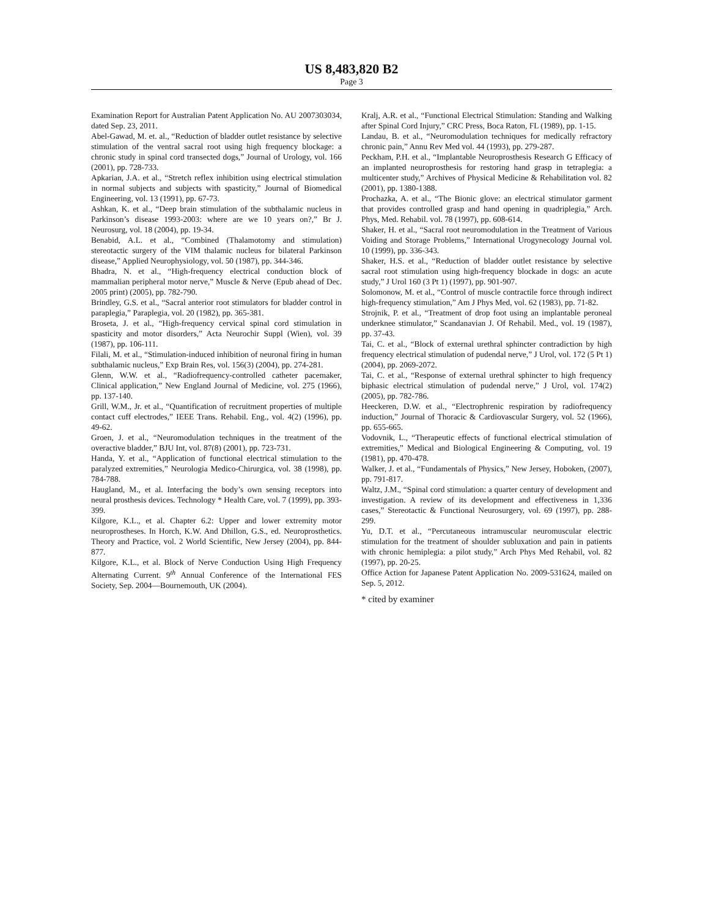US 8,483,820 B2
Page 3
Examination Report for Australian Patent Application No. AU 2007303034, dated Sep. 23, 2011.
Abel-Gawad, M. et. al., “Reduction of bladder outlet resistance by selective stimulation of the ventral sacral root using high frequency blockage: a chronic study in spinal cord transected dogs,” Journal of Urology, vol. 166 (2001), pp. 728-733.
Apkarian, J.A. et al., “Stretch reflex inhibition using electrical stimulation in normal subjects and subjects with spasticity,” Journal of Biomedical Engineering, vol. 13 (1991), pp. 67-73.
Ashkan, K. et al., “Deep brain stimulation of the subthalamic nucleus in Parkinson’s disease 1993-2003: where are we 10 years on?,” Br J. Neurosurg, vol. 18 (2004), pp. 19-34.
Benabid, A.L. et al., “Combined (Thalamotomy and stimulation) stereotactic surgery of the VIM thalamic nucleus for bilateral Parkinson disease,” Applied Neurophysiology, vol. 50 (1987), pp. 344-346.
Bhadra, N. et al., “High-frequency electrical conduction block of mammalian peripheral motor nerve,” Muscle & Nerve (Epub ahead of Dec. 2005 print) (2005), pp. 782-790.
Brindley, G.S. et al., “Sacral anterior root stimulators for bladder control in paraplegia,” Paraplegia, vol. 20 (1982), pp. 365-381.
Broseta, J. et al., “High-frequency cervical spinal cord stimulation in spasticity and motor disorders,” Acta Neurochir Suppl (Wien), vol. 39 (1987), pp. 106-111.
Filali, M. et al., “Stimulation-induced inhibition of neuronal firing in human subthalamic nucleus,” Exp Brain Res, vol. 156(3) (2004), pp. 274-281.
Glenn, W.W. et al., “Radiofrequency-controlled catheter pacemaker, Clinical application,” New England Journal of Medicine, vol. 275 (1966), pp. 137-140.
Grill, W.M., Jr. et al., “Quantification of recruitment properties of multiple contact cuff electrodes,” IEEE Trans. Rehabil. Eng., vol. 4(2) (1996), pp. 49-62.
Groen, J. et al., “Neuromodulation techniques in the treatment of the overactive bladder,” BJU Int, vol. 87(8) (2001), pp. 723-731.
Handa, Y. et al., “Application of functional electrical stimulation to the paralyzed extremities,” Neurologia Medico-Chirurgica, vol. 38 (1998), pp. 784-788.
Haugland, M., et al. Interfacing the body’s own sensing receptors into neural prosthesis devices. Technology * Health Care, vol. 7 (1999), pp. 393-399.
Kilgore, K.L., et al. Chapter 6.2: Upper and lower extremity motor neuroprostheses. In Horch, K.W. And Dhillon, G.S., ed. Neuroprosthetics. Theory and Practice, vol. 2 World Scientific, New Jersey (2004), pp. 844-877.
Kilgore, K.L., et al. Block of Nerve Conduction Using High Frequency Alternating Current. 9<sup>th</sup> Annual Conference of the International FES Society, Sep. 2004—Bournemouth, UK (2004).
Kralj, A.R. et al., “Functional Electrical Stimulation: Standing and Walking after Spinal Cord Injury,” CRC Press, Boca Raton, FL (1989), pp. 1-15.
Landau, B. et al., “Neuromodulation techniques for medically refractory chronic pain,” Annu Rev Med vol. 44 (1993), pp. 279-287.
Peckham, P.H. et al., “Implantable Neuroprosthesis Research G Efficacy of an implanted neuroprosthesis for restoring hand grasp in tetraplegia: a multicenter study,” Archives of Physical Medicine & Rehabilitation vol. 82 (2001), pp. 1380-1388.
Prochazka, A. et al., “The Bionic glove: an electrical stimulator garment that provides controlled grasp and hand opening in quadriplegia,” Arch. Phys, Med. Rehabil. vol. 78 (1997), pp. 608-614.
Shaker, H. et al., “Sacral root neuromodulation in the Treatment of Various Voiding and Storage Problems,” International Urogynecology Journal vol. 10 (1999), pp. 336-343.
Shaker, H.S. et al., “Reduction of bladder outlet resistance by selective sacral root stimulation using high-frequency blockade in dogs: an acute study,” J Urol 160 (3 Pt 1) (1997), pp. 901-907.
Solomonow, M. et al., “Control of muscle contractile force through indirect high-frequency stimulation,” Am J Phys Med, vol. 62 (1983), pp. 71-82.
Strojnik, P. et al., “Treatment of drop foot using an implantable peroneal underknee stimulator,” Scandanavian J. Of Rehabil. Med., vol. 19 (1987), pp. 37-43.
Tai, C. et al., “Block of external urethral sphincter contradiction by high frequency electrical stimulation of pudendal nerve,” J Urol, vol. 172 (5 Pt 1) (2004), pp. 2069-2072.
Tai, C. et al., “Response of external urethral sphincter to high frequency biphasic electrical stimulation of pudendal nerve,” J Urol, vol. 174(2) (2005), pp. 782-786.
Heeckeren, D.W. et al., “Electrophrenic respiration by radiofrequency induction,” Journal of Thoracic & Cardiovascular Surgery, vol. 52 (1966), pp. 655-665.
Vodovnik, L., “Therapeutic effects of functional electrical stimulation of extremities,” Medical and Biological Engineering & Computing, vol. 19 (1981), pp. 470-478.
Walker, J. et al., “Fundamentals of Physics,” New Jersey, Hoboken, (2007), pp. 791-817.
Waltz, J.M., “Spinal cord stimulation: a quarter century of development and investigation. A review of its development and effectiveness in 1,336 cases,” Stereotactic & Functional Neurosurgery, vol. 69 (1997), pp. 288-299.
Yu, D.T. et al., “Percutaneous intramuscular neuromuscular electric stimulation for the treatment of shoulder subluxation and pain in patients with chronic hemiplegia: a pilot study,” Arch Phys Med Rehabil, vol. 82 (1997), pp. 20-25.
Office Action for Japanese Patent Application No. 2009-531624, mailed on Sep. 5, 2012.
* cited by examiner